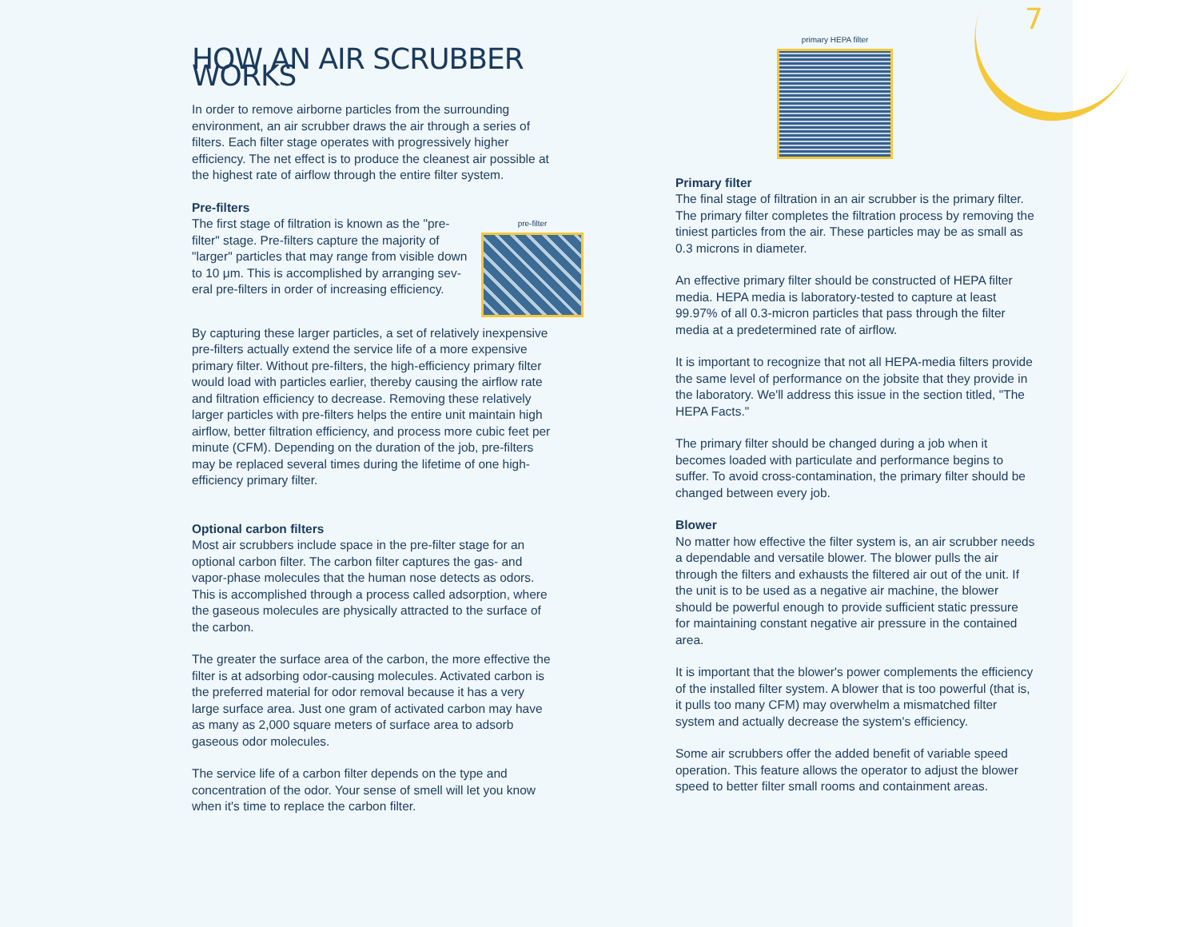7
HOW AN AIR SCRUBBER WORKS
In order to remove airborne particles from the surrounding environment, an air scrubber draws the air through a series of filters. Each filter stage operates with progres­sively higher efficiency. The net effect is to produce the cleanest air possible at the highest rate of airflow through the entire filter system.
Pre-filters
pre-filter
The first stage of filtration is known as the "pre-filter" stage. Pre-filters capture the majority of "larger" particles that may range from visible down to 10 μm. This is accomplished by arranging sev­eral pre-filters in order of increasing efficiency.
By capturing these larger particles, a set of relatively inexpensive pre-filters actually extend the serv­ice life of a more expensive primary filter. Without pre-fil­ters, the high-efficiency primary filter would load with parti­cles earlier, thereby causing the airflow rate and filtration efficiency to decrease. Removing these relatively larger particles with pre-filters helps the entire unit maintain high airflow, better filtration efficiency, and process more cubic feet per minute (CFM). Depending on the duration of the job, pre-filters may be replaced several times during the lifetime of one high-efficiency primary filter.
Optional carbon filters
Most air scrubbers include space in the pre-filter stage for an optional carbon filter. The carbon filter captures the gas- and vapor-phase molecules that the human nose detects as odors. This is accomplished through a process called adsorption, where the gaseous molecules are phys­ically attracted to the surface of the carbon.
The greater the surface area of the carbon, the more effective the filter is at adsorbing odor-causing molecules. Activated carbon is the preferred material for odor removal because it has a very large surface area. Just one gram of activated carbon may have as many as 2,000 square meters of surface area to adsorb gaseous odor molecules.
The service life of a carbon filter depends on the type and concentration of the odor. Your sense of smell will let you know when it's time to replace the carbon filter.
primary HEPA filter
Primary filter
The final stage of filtration in an air scrubber is the primary filter. The primary filter completes the filtration process by removing the tiniest particles from the air. These particles may be as small as 0.3 microns in diameter.
An effective primary filter should be constructed of HEPA filter media. HEPA media is laboratory-tested to capture at least 99.97% of all 0.3-micron particles that pass through the filter media at a predetermined rate of airflow.
It is important to recognize that not all HEPA-media filters provide the same level of performance on the jobsite that they provide in the laboratory. We'll address this issue in the section titled, "The HEPA Facts."
The primary filter should be changed during a job when it becomes loaded with particulate and performance begins to suffer. To avoid cross-contamination, the primary filter should be changed between every job.
Blower
No matter how effective the filter system is, an air scrub­ber needs a dependable and versatile blower. The blower pulls the air through the filters and exhausts the filtered air out of the unit. If the unit is to be used as a negative air machine, the blower should be powerful enough to pro­vide sufficient static pressure for maintaining constant negative air pressure in the contained area.
It is important that the blower's power complements the efficiency of the installed filter system. A blower that is too powerful (that is, it pulls too many CFM) may overwhelm a mismatched filter system and actually decrease the sys­tem's efficiency.
Some air scrubbers offer the added benefit of variable speed operation. This feature allows the operator to adjust the blower speed to better filter small rooms and contain­ment areas.